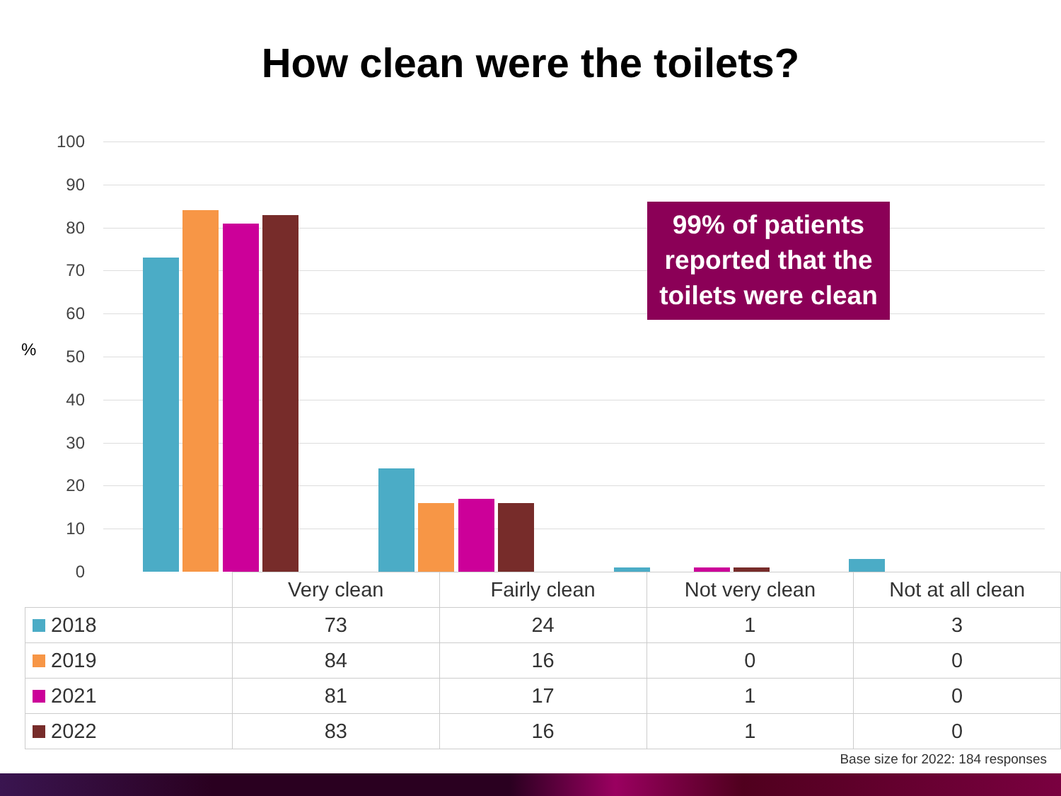How clean were the toilets?
%
100
90
80
70
60
50
40
30
20
10
0
99% of patients reported that the toilets were clean
| | Very clean | Fairly clean | Not very clean | Not at all clean |
| --- | --- | --- | --- | --- |
| 2018 | 73 | 24 | 1 | 3 |
| 2019 | 84 | 16 | 0 | 0 |
| 2021 | 81 | 17 | 1 | 0 |
| 2022 | 83 | 16 | 1 | 0 |
Base size for 2022: 184 responses